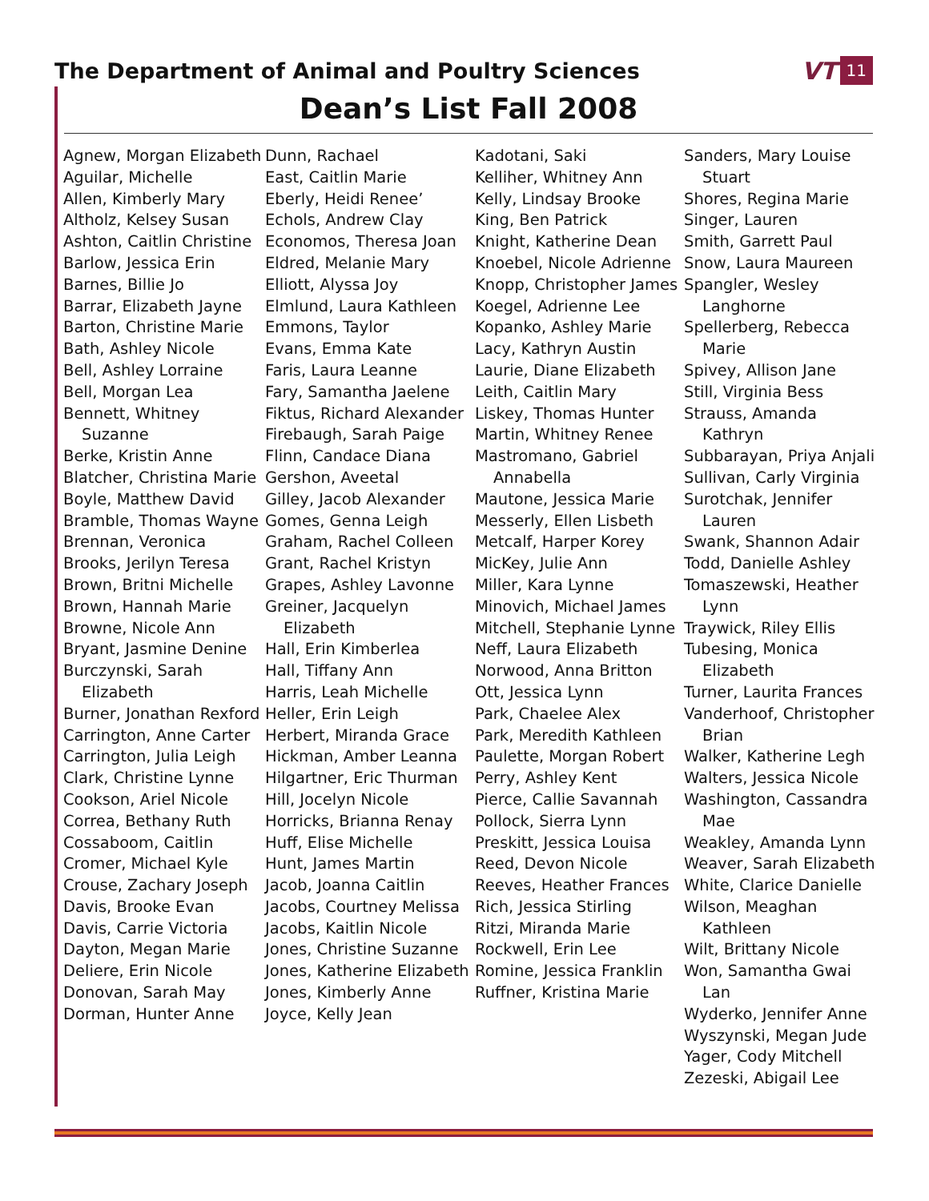The Department of Animal and Poultry Sciences
VT 11
Dean’s List Fall 2008
Agnew, Morgan Elizabeth
Aguilar, Michelle
Allen, Kimberly Mary
Altholz, Kelsey Susan
Ashton, Caitlin Christine
Barlow, Jessica Erin
Barnes, Billie Jo
Barrar, Elizabeth Jayne
Barton, Christine Marie
Bath, Ashley Nicole
Bell, Ashley Lorraine
Bell, Morgan Lea
Bennett, Whitney Suzanne
Berke, Kristin Anne
Blatcher, Christina Marie
Boyle, Matthew David
Bramble, Thomas Wayne
Brennan, Veronica
Brooks, Jerilyn Teresa
Brown, Britni Michelle
Brown, Hannah Marie
Browne, Nicole Ann
Bryant, Jasmine Denine
Burczynski, Sarah Elizabeth
Burner, Jonathan Rexford
Carrington, Anne Carter
Carrington, Julia Leigh
Clark, Christine Lynne
Cookson, Ariel Nicole
Correa, Bethany Ruth
Cossaboom, Caitlin
Cromer, Michael Kyle
Crouse, Zachary Joseph
Davis, Brooke Evan
Davis, Carrie Victoria
Dayton, Megan Marie
Deliere, Erin Nicole
Donovan, Sarah May
Dorman, Hunter Anne
Dunn, Rachael
East, Caitlin Marie
Eberly, Heidi Renee’
Echols, Andrew Clay
Economos, Theresa Joan
Eldred, Melanie Mary
Elliott, Alyssa Joy
Elmlund, Laura Kathleen
Emmons, Taylor
Evans, Emma Kate
Faris, Laura Leanne
Fary, Samantha Jaelene
Fiktus, Richard Alexander
Firebaugh, Sarah Paige
Flinn, Candace Diana
Gershon, Aveetal
Gilley, Jacob Alexander
Gomes, Genna Leigh
Graham, Rachel Colleen
Grant, Rachel Kristyn
Grapes, Ashley Lavonne
Greiner, Jacquelyn Elizabeth
Hall, Erin Kimberlea
Hall, Tiffany Ann
Harris, Leah Michelle
Heller, Erin Leigh
Herbert, Miranda Grace
Hickman, Amber Leanna
Hilgartner, Eric Thurman
Hill, Jocelyn Nicole
Horricks, Brianna Renay
Huff, Elise Michelle
Hunt, James Martin
Jacob, Joanna Caitlin
Jacobs, Courtney Melissa
Jacobs, Kaitlin Nicole
Jones, Christine Suzanne
Jones, Katherine Elizabeth
Jones, Kimberly Anne
Joyce, Kelly Jean
Kadotani, Saki
Kelliher, Whitney Ann
Kelly, Lindsay Brooke
King, Ben Patrick
Knight, Katherine Dean
Knoebel, Nicole Adrienne
Knopp, Christopher James
Koegel, Adrienne Lee
Kopanko, Ashley Marie
Lacy, Kathryn Austin
Laurie, Diane Elizabeth
Leith, Caitlin Mary
Liskey, Thomas Hunter
Martin, Whitney Renee
Mastromano, Gabriel Annabella
Mautone, Jessica Marie
Messerly, Ellen Lisbeth
Metcalf, Harper Korey
MicKey, Julie Ann
Miller, Kara Lynne
Minovich, Michael James
Mitchell, Stephanie Lynne
Neff, Laura Elizabeth
Norwood, Anna Britton
Ott, Jessica Lynn
Park, Chaelee Alex
Park, Meredith Kathleen
Paulette, Morgan Robert
Perry, Ashley Kent
Pierce, Callie Savannah
Pollock, Sierra Lynn
Preskitt, Jessica Louisa
Reed, Devon Nicole
Reeves, Heather Frances
Rich, Jessica Stirling
Ritzi, Miranda Marie
Rockwell, Erin Lee
Romine, Jessica Franklin
Ruffner, Kristina Marie
Sanders, Mary Louise Stuart
Shores, Regina Marie
Singer, Lauren
Smith, Garrett Paul
Snow, Laura Maureen
Spangler, Wesley Langhorne
Spellerberg, Rebecca Marie
Spivey, Allison Jane
Still, Virginia Bess
Strauss, Amanda Kathryn
Subbarayan, Priya Anjali
Sullivan, Carly Virginia
Surotchak, Jennifer Lauren
Swank, Shannon Adair
Todd, Danielle Ashley
Tomaszewski, Heather Lynn
Traywick, Riley Ellis
Tubesing, Monica Elizabeth
Turner, Laurita Frances
Vanderhoof, Christopher Brian
Walker, Katherine Legh
Walters, Jessica Nicole
Washington, Cassandra Mae
Weakley, Amanda Lynn
Weaver, Sarah Elizabeth
White, Clarice Danielle
Wilson, Meaghan Kathleen
Wilt, Brittany Nicole
Won, Samantha Gwai Lan
Wyderko, Jennifer Anne
Wyszynski, Megan Jude
Yager, Cody Mitchell
Zezeski, Abigail Lee